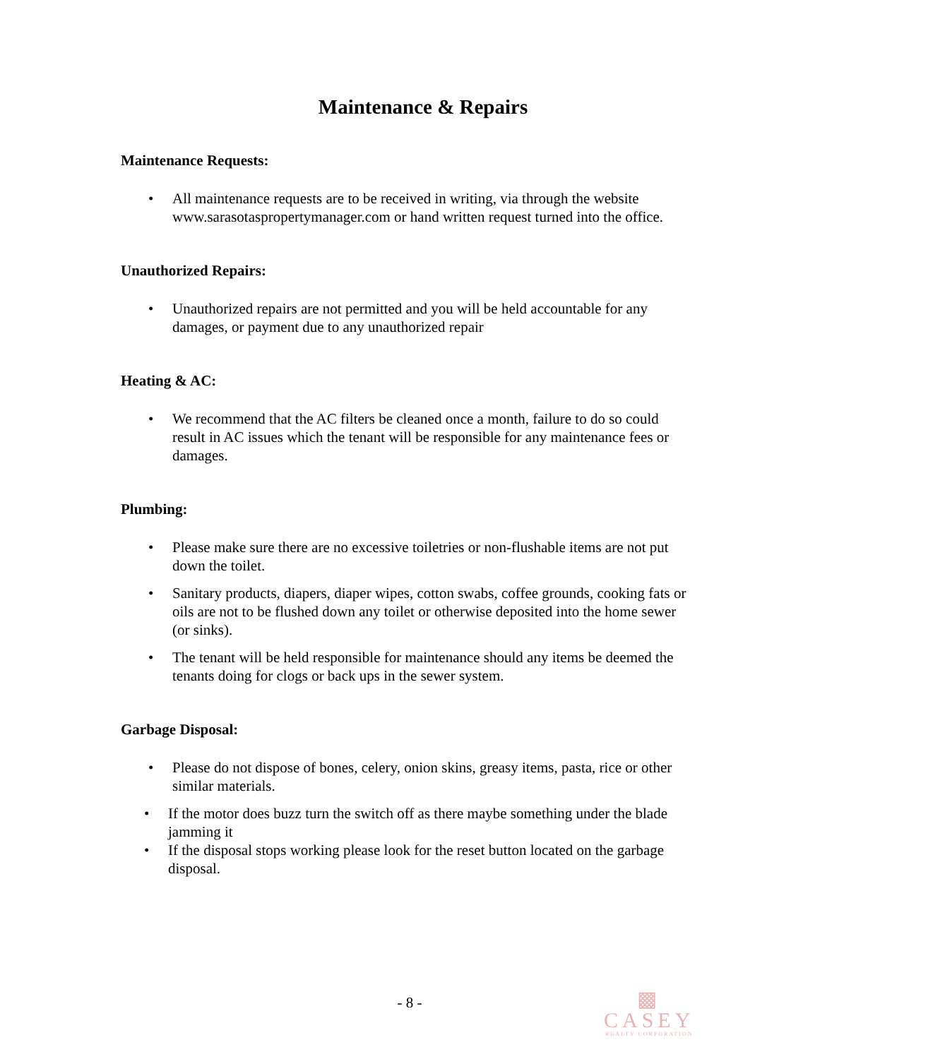Maintenance & Repairs
Maintenance Requests:
• All maintenance requests are to be received in writing, via through the website www.sarasotaspropertymanager.com or hand written request turned into the office.
Unauthorized Repairs:
• Unauthorized repairs are not permitted and you will be held accountable for any damages, or payment due to any unauthorized repair
Heating & AC:
• We recommend that the AC filters be cleaned once a month, failure to do so could result in AC issues which the tenant will be responsible for any maintenance fees or damages.
Plumbing:
• Please make sure there are no excessive toiletries or non-flushable items are not put down the toilet.
• Sanitary products, diapers, diaper wipes, cotton swabs, coffee grounds, cooking fats or oils are not to be flushed down any toilet or otherwise deposited into the home sewer (or sinks).
• The tenant will be held responsible for maintenance should any items be deemed the tenants doing for clogs or back ups in the sewer system.
Garbage Disposal:
• Please do not dispose of bones, celery, onion skins, greasy items, pasta, rice or other similar materials.
• If the motor does buzz turn the switch off as there maybe something under the blade jamming it
• If the disposal stops working please look for the reset button located on the garbage disposal.
- 8 -
▩
CASEY
REALTY CORPORATION